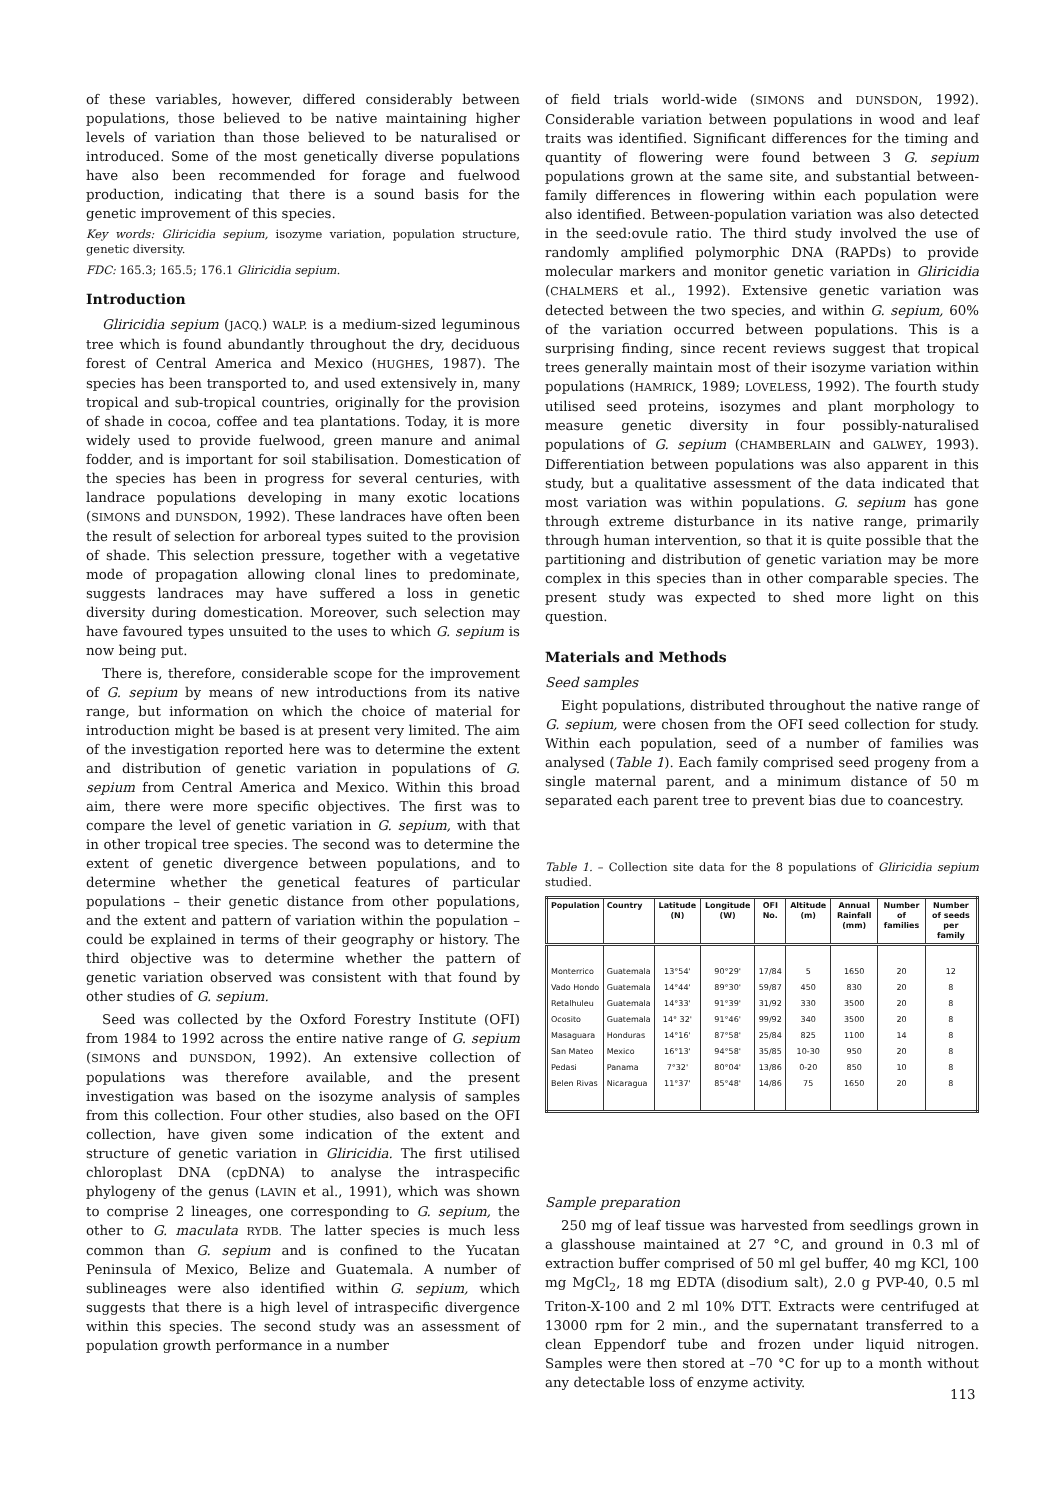of these variables, however, differed considerably between populations, those believed to be native maintaining higher levels of variation than those believed to be naturalised or introduced. Some of the most genetically diverse populations have also been recommended for forage and fuelwood production, indicating that there is a sound basis for the genetic improvement of this species.
Key words: Gliricidia sepium, isozyme variation, population structure, genetic diversity.
FDC: 165.3; 165.5; 176.1 Gliricidia sepium.
Introduction
Gliricidia sepium (JACQ.) WALP. is a medium-sized leguminous tree which is found abundantly throughout the dry, deciduous forest of Central America and Mexico (HUGHES, 1987). The species has been transported to, and used extensively in, many tropical and sub-tropical countries, originally for the provision of shade in cocoa, coffee and tea plantations. Today, it is more widely used to provide fuelwood, green manure and animal fodder, and is important for soil stabilisation. Domestication of the species has been in progress for several centuries, with landrace populations developing in many exotic locations (SIMONS and DUNSDON, 1992). These landraces have often been the result of selection for arboreal types suited to the provision of shade. This selection pressure, together with a vegetative mode of propagation allowing clonal lines to predominate, suggests landraces may have suffered a loss in genetic diversity during domestication. Moreover, such selection may have favoured types unsuited to the uses to which G. sepium is now being put.
There is, therefore, considerable scope for the improvement of G. sepium by means of new introductions from its native range, but information on which the choice of material for introduction might be based is at present very limited. The aim of the investigation reported here was to determine the extent and distribution of genetic variation in populations of G. sepium from Central America and Mexico. Within this broad aim, there were more specific objectives. The first was to compare the level of genetic variation in G. sepium, with that in other tropical tree species. The second was to determine the extent of genetic divergence between populations, and to determine whether the genetical features of particular populations – their genetic distance from other populations, and the extent and pattern of variation within the population – could be explained in terms of their geography or history. The third objective was to determine whether the pattern of genetic variation observed was consistent with that found by other studies of G. sepium.
Seed was collected by the Oxford Forestry Institute (OFI) from 1984 to 1992 across the entire native range of G. sepium (SIMONS and DUNSDON, 1992). An extensive collection of populations was therefore available, and the present investigation was based on the isozyme analysis of samples from this collection. Four other studies, also based on the OFI collection, have given some indication of the extent and structure of genetic variation in Gliricidia. The first utilised chloroplast DNA (cpDNA) to analyse the intraspecific phylogeny of the genus (LAVIN et al., 1991), which was shown to comprise 2 lineages, one corresponding to G. sepium, the other to G. maculata RYDB. The latter species is much less common than G. sepium and is confined to the Yucatan Peninsula of Mexico, Belize and Guatemala. A number of sublineages were also identified within G. sepium, which suggests that there is a high level of intraspecific divergence within this species. The second study was an assessment of population growth performance in a number
of field trials world-wide (SIMONS and DUNSDON, 1992). Considerable variation between populations in wood and leaf traits was identified. Significant differences for the timing and quantity of flowering were found between 3 G. sepium populations grown at the same site, and substantial between-family differences in flowering within each population were also identified. Between-population variation was also detected in the seed:ovule ratio. The third study involved the use of randomly amplified polymorphic DNA (RAPDs) to provide molecular markers and monitor genetic variation in Gliricidia (CHALMERS et al., 1992). Extensive genetic variation was detected between the two species, and within G. sepium, 60% of the variation occurred between populations. This is a surprising finding, since recent reviews suggest that tropical trees generally maintain most of their isozyme variation within populations (HAMRICK, 1989; LOVELESS, 1992). The fourth study utilised seed proteins, isozymes and plant morphology to measure genetic diversity in four possibly-naturalised populations of G. sepium (CHAMBERLAIN and GALWEY, 1993). Differentiation between populations was also apparent in this study, but a qualitative assessment of the data indicated that most variation was within populations. G. sepium has gone through extreme disturbance in its native range, primarily through human intervention, so that it is quite possible that the partitioning and distribution of genetic variation may be more complex in this species than in other comparable species. The present study was expected to shed more light on this question.
Materials and Methods
Seed samples
Eight populations, distributed throughout the native range of G. sepium, were chosen from the OFI seed collection for study. Within each population, seed of a number of families was analysed (Table 1). Each family comprised seed progeny from a single maternal parent, and a minimum distance of 50 m separated each parent tree to prevent bias due to coancestry.
Table 1. – Collection site data for the 8 populations of Gliricidia sepium studied.
| Population | Country | Latitude (N) | Longitude (W) | OFI No. | Altitude (m) | Annual Rainfall (mm) | Number of families | Number of seeds per family |
| --- | --- | --- | --- | --- | --- | --- | --- | --- |
| Monterrico | Guatemala | 13°54' | 90°29' | 17/84 | 5 | 1650 | 20 | 12 |
| Vado Hondo | Guatemala | 14°44' | 89°30' | 59/87 | 450 | 830 | 20 | 8 |
| Retalhuleu | Guatemala | 14°33' | 91°39' | 31/92 | 330 | 3500 | 20 | 8 |
| Ocosito | Guatemala | 14° 32' | 91°46' | 99/92 | 340 | 3500 | 20 | 8 |
| Masaguara | Honduras | 14°16' | 87°58' | 25/84 | 825 | 1100 | 14 | 8 |
| San Mateo | Mexico | 16°13' | 94°58' | 35/85 | 10-30 | 950 | 20 | 8 |
| Pedasi | Panama | 7°32' | 80°04' | 13/86 | 0-20 | 850 | 10 | 8 |
| Belen Rivas | Nicaragua | 11°37' | 85°48' | 14/86 | 75 | 1650 | 20 | 8 |
Sample preparation
250 mg of leaf tissue was harvested from seedlings grown in a glasshouse maintained at 27 °C, and ground in 0.3 ml of extraction buffer comprised of 50 ml gel buffer, 40 mg KCl, 100 mg MgCl<sub>2</sub>, 18 mg EDTA (disodium salt), 2.0 g PVP-40, 0.5 ml Triton-X-100 and 2 ml 10% DTT. Extracts were centrifuged at 13000 rpm for 2 min., and the supernatant transferred to a clean Eppendorf tube and frozen under liquid nitrogen. Samples were then stored at –70 °C for up to a month without any detectable loss of enzyme activity.
113